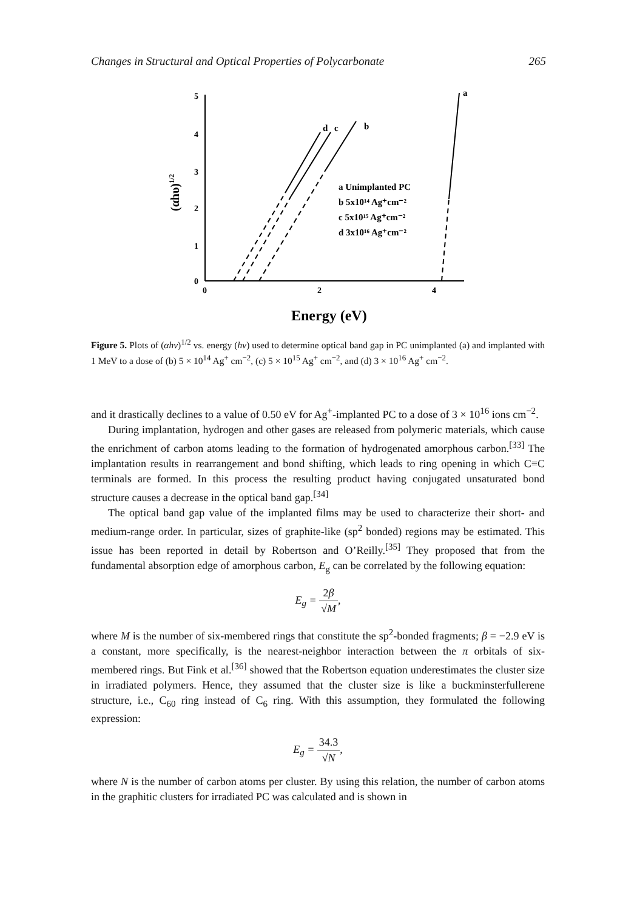Changes in Structural and Optical Properties of Polycarbonate 265
5
4
3
2
1
0
0
2
4
(αhυ)1/2
Energy (eV)
d
c
b
a
a Unimplanted PC
b 5x10¹⁴ Ag⁺cm⁻²
c 5x10¹⁵ Ag⁺cm⁻²
d 3x10¹⁶ Ag⁺cm⁻²
Figure 5. Plots of (αhν)<sup>1/2</sup> vs. energy (hν) used to determine optical band gap in PC unimplanted (a) and implanted with 1 MeV to a dose of (b) 5 × 10<sup>14</sup> Ag<sup>+</sup> cm<sup>−2</sup>, (c) 5 × 10<sup>15</sup> Ag<sup>+</sup> cm<sup>−2</sup>, and (d) 3 × 10<sup>16</sup> Ag<sup>+</sup> cm<sup>−2</sup>.
and it drastically declines to a value of 0.50 eV for Ag<sup>+</sup>-implanted PC to a dose of 3 × 10<sup>16</sup> ions cm<sup>−2</sup>.
During implantation, hydrogen and other gases are released from polymeric materials, which cause the enrichment of carbon atoms leading to the formation of hydrogenated amorphous carbon.<sup>[33]</sup> The implantation results in rearrangement and bond shifting, which leads to ring opening in which C≡C terminals are formed. In this process the resulting product having conjugated unsaturated bond structure causes a decrease in the optical band gap.<sup>[34]</sup>
The optical band gap value of the implanted films may be used to characterize their short- and medium-range order. In particular, sizes of graphite-like (sp<sup>2</sup> bonded) regions may be estimated. This issue has been reported in detail by Robertson and O’Reilly.<sup>[35]</sup> They proposed that from the fundamental absorption edge of amorphous carbon, E<sub>g</sub> can be correlated by the following equation:
E<sub>g</sub> = 2β √M,
where M is the number of six-membered rings that constitute the sp<sup>2</sup>-bonded fragments; β = −2.9 eV is a constant, more specifically, is the nearest-neighbor interaction between the π orbitals of six-membered rings. But Fink et al.<sup>[36]</sup> showed that the Robertson equation underestimates the cluster size in irradiated polymers. Hence, they assumed that the cluster size is like a buckminsterfullerene structure, i.e., C<sub>60</sub> ring instead of C<sub>6</sub> ring. With this assumption, they formulated the following expression:
E<sub>g</sub> = 34.3 √N,
where N is the number of carbon atoms per cluster. By using this relation, the number of carbon atoms in the graphitic clusters for irradiated PC was calculated and is shown in